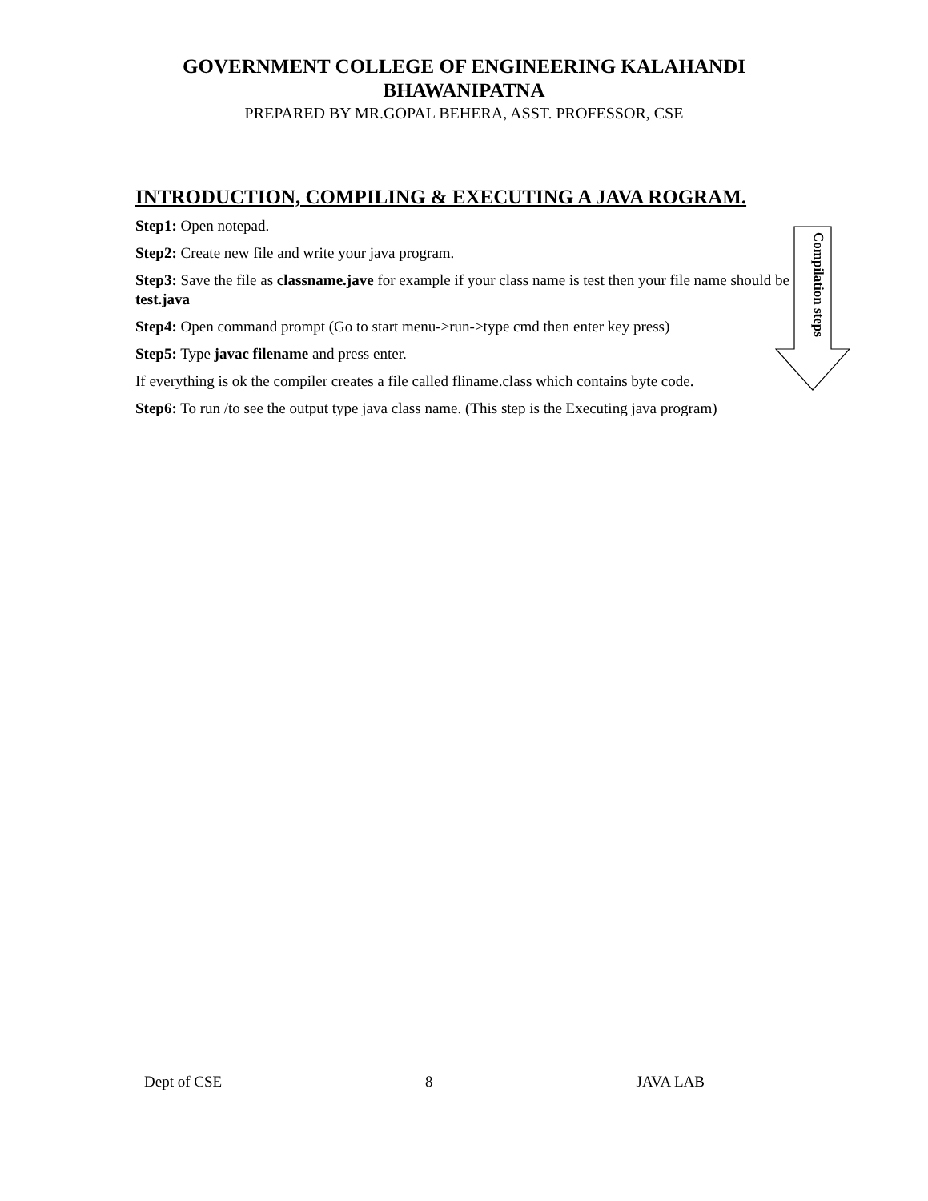GOVERNMENT COLLEGE OF ENGINEERING KALAHANDI
BHAWANIPATNA
PREPARED BY MR.GOPAL BEHERA, ASST. PROFESSOR, CSE
INTRODUCTION, COMPILING & EXECUTING A JAVA ROGRAM.
Step1: Open notepad.
Step2: Create new file and write your java program.
Step3: Save the file as classname.jave for example if your class name is test then your file name should be test.java
Step4: Open command prompt (Go to start menu->run->type cmd then enter key press)
Step5: Type javac filename and press enter.
If everything is ok the compiler creates a file called fliname.class which contains byte code.
Step6: To run /to see the output type java class name. (This step is the Executing java program)
Compilation steps
Dept of CSE 8 JAVA LAB